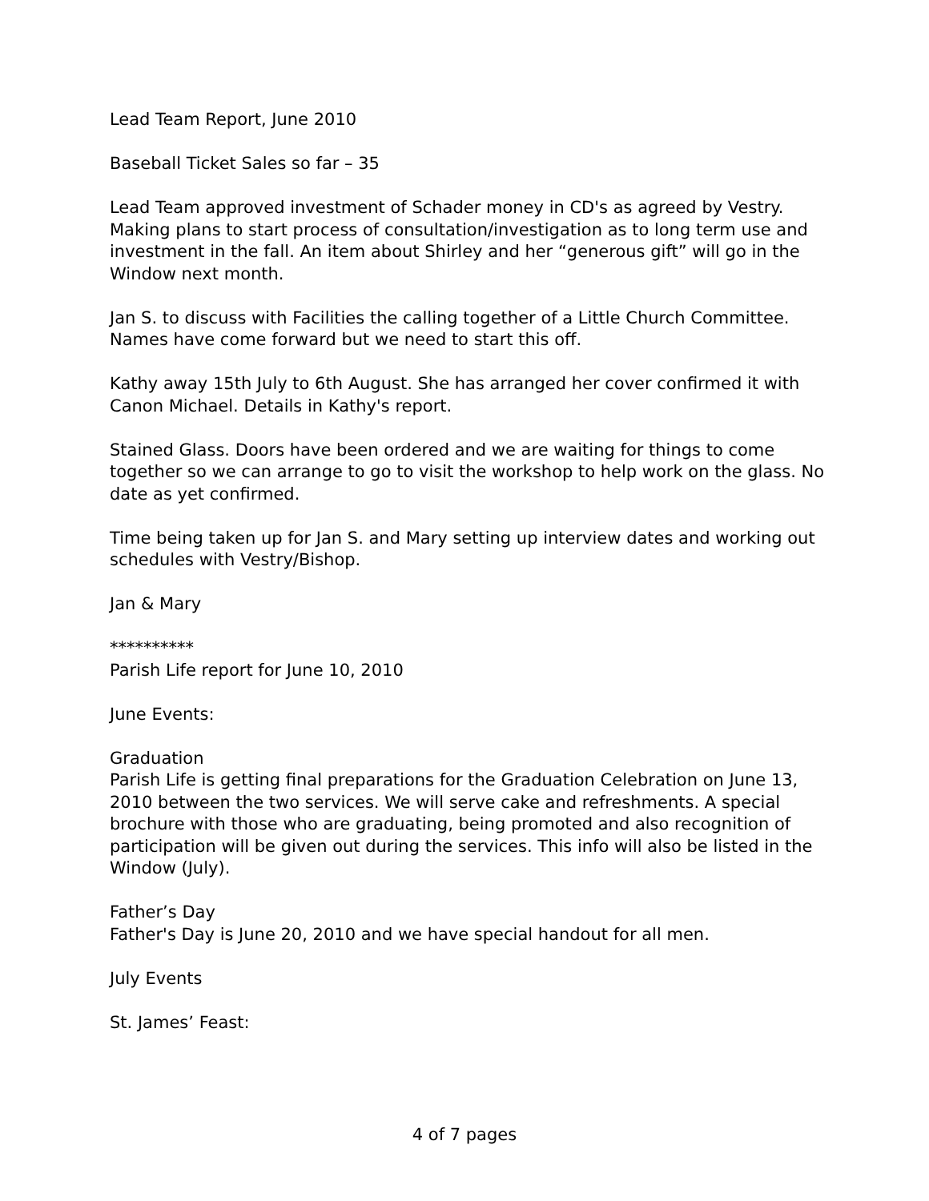Lead Team Report, June 2010
Baseball Ticket Sales so far – 35
Lead Team approved investment of Schader money in CD's as agreed by Vestry. Making plans to start process of consultation/investigation as to long term use and investment in the fall. An item about Shirley and her “generous gift” will go in the Window next month.
Jan S. to discuss with Facilities the calling together of a Little Church Committee. Names have come forward but we need to start this off.
Kathy away 15th July to 6th August. She has arranged her cover confirmed it with Canon Michael. Details in Kathy's report.
Stained Glass. Doors have been ordered and we are waiting for things to come together so we can arrange to go to visit the workshop to help work on the glass. No date as yet confirmed.
Time being taken up for Jan S. and Mary setting up interview dates and working out schedules with Vestry/Bishop.
Jan & Mary
**********
Parish Life report for June 10, 2010
June Events:
Graduation
Parish Life is getting final preparations for the Graduation Celebration on June 13, 2010 between the two services. We will serve cake and refreshments. A special brochure with those who are graduating, being promoted and also recognition of participation will be given out during the services. This info will also be listed in the Window (July).
Father’s Day
Father's Day is June 20, 2010 and we have special handout for all men.
July Events
St. James’ Feast:
4 of 7 pages